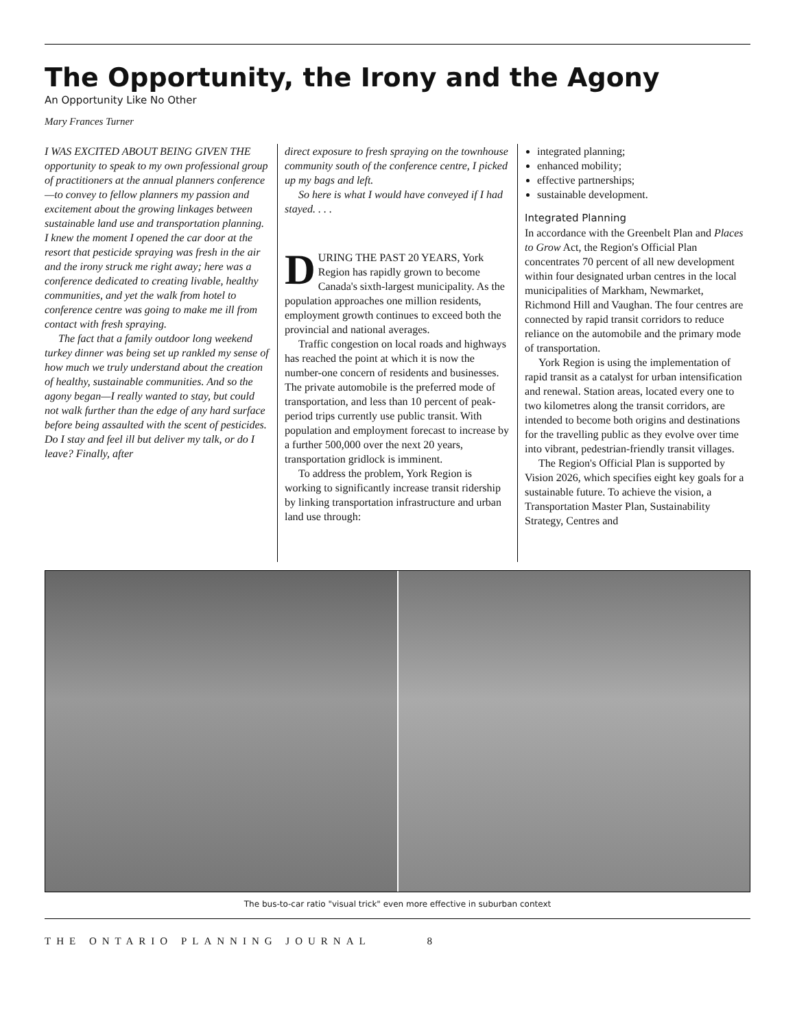The Opportunity, the Irony and the Agony
An Opportunity Like No Other
Mary Frances Turner
I WAS EXCITED ABOUT BEING GIVEN THE opportunity to speak to my own professional group of practitioners at the annual planners conference—to convey to fellow planners my passion and excitement about the growing linkages between sustainable land use and transportation planning. I knew the moment I opened the car door at the resort that pesticide spraying was fresh in the air and the irony struck me right away; here was a conference dedicated to creating livable, healthy communities, and yet the walk from hotel to conference centre was going to make me ill from contact with fresh spraying.
The fact that a family outdoor long weekend turkey dinner was being set up rankled my sense of how much we truly understand about the creation of healthy, sustainable communities. And so the agony began—I really wanted to stay, but could not walk further than the edge of any hard surface before being assaulted with the scent of pesticides. Do I stay and feel ill but deliver my talk, or do I leave? Finally, after
direct exposure to fresh spraying on the townhouse community south of the conference centre, I picked up my bags and left.
So here is what I would have conveyed if I had stayed. . . .
DURING THE PAST 20 YEARS, York Region has rapidly grown to become Canada's sixth-largest municipality. As the population approaches one million residents, employment growth continues to exceed both the provincial and national averages.
Traffic congestion on local roads and highways has reached the point at which it is now the number-one concern of residents and businesses. The private automobile is the preferred mode of transportation, and less than 10 percent of peak-period trips currently use public transit. With population and employment forecast to increase by a further 500,000 over the next 20 years, transportation gridlock is imminent.
To address the problem, York Region is working to significantly increase transit ridership by linking transportation infrastructure and urban land use through:
integrated planning;
enhanced mobility;
effective partnerships;
sustainable development.
Integrated Planning
In accordance with the Greenbelt Plan and Places to Grow Act, the Region's Official Plan concentrates 70 percent of all new development within four designated urban centres in the local municipalities of Markham, Newmarket, Richmond Hill and Vaughan. The four centres are connected by rapid transit corridors to reduce reliance on the automobile and the primary mode of transportation.
York Region is using the implementation of rapid transit as a catalyst for urban intensification and renewal. Station areas, located every one to two kilometres along the transit corridors, are intended to become both origins and destinations for the travelling public as they evolve over time into vibrant, pedestrian-friendly transit villages.
The Region's Official Plan is supported by Vision 2026, which specifies eight key goals for a sustainable future. To achieve the vision, a Transportation Master Plan, Sustainability Strategy, Centres and
The bus-to-car ratio "visual trick" even more effective in suburban context
THE ONTARIO PLANNING JOURNAL 8